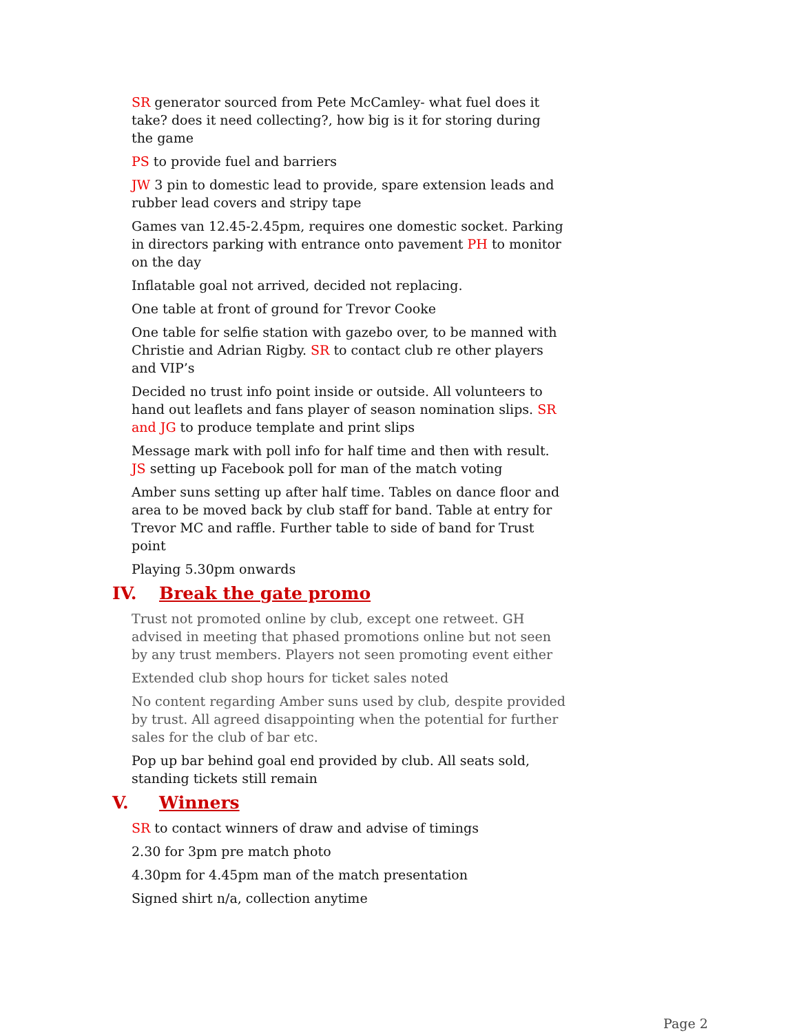SR generator sourced from Pete McCamley- what fuel does it take? does it need collecting?, how big is it for storing during the game
PS to provide fuel and barriers
JW 3 pin to domestic lead to provide, spare extension leads and rubber lead covers and stripy tape
Games van 12.45-2.45pm, requires one domestic socket. Parking in directors parking with entrance onto pavement PH to monitor on the day
Inflatable goal not arrived, decided not replacing.
One table at front of ground for Trevor Cooke
One table for selfie station with gazebo over, to be manned with Christie and Adrian Rigby. SR to contact club re other players and VIP’s
Decided no trust info point inside or outside. All volunteers to hand out leaflets and fans player of season nomination slips. SR and JG to produce template and print slips
Message mark with poll info for half time and then with result. JS setting up Facebook poll for man of the match voting
Amber suns setting up after half time. Tables on dance floor and area to be moved back by club staff for band. Table at entry for Trevor MC and raffle. Further table to side of band for Trust point
Playing 5.30pm onwards
IV. Break the gate promo
Trust not promoted online by club, except one retweet. GH advised in meeting that phased promotions online but not seen by any trust members. Players not seen promoting event either
Extended club shop hours for ticket sales noted
No content regarding Amber suns used by club, despite provided by trust. All agreed disappointing when the potential for further sales for the club of bar etc.
Pop up bar behind goal end provided by club. All seats sold, standing tickets still remain
V. Winners
SR to contact winners of draw and advise of timings
2.30 for 3pm pre match photo
4.30pm for 4.45pm man of the match presentation
Signed shirt n/a, collection anytime
Page 2